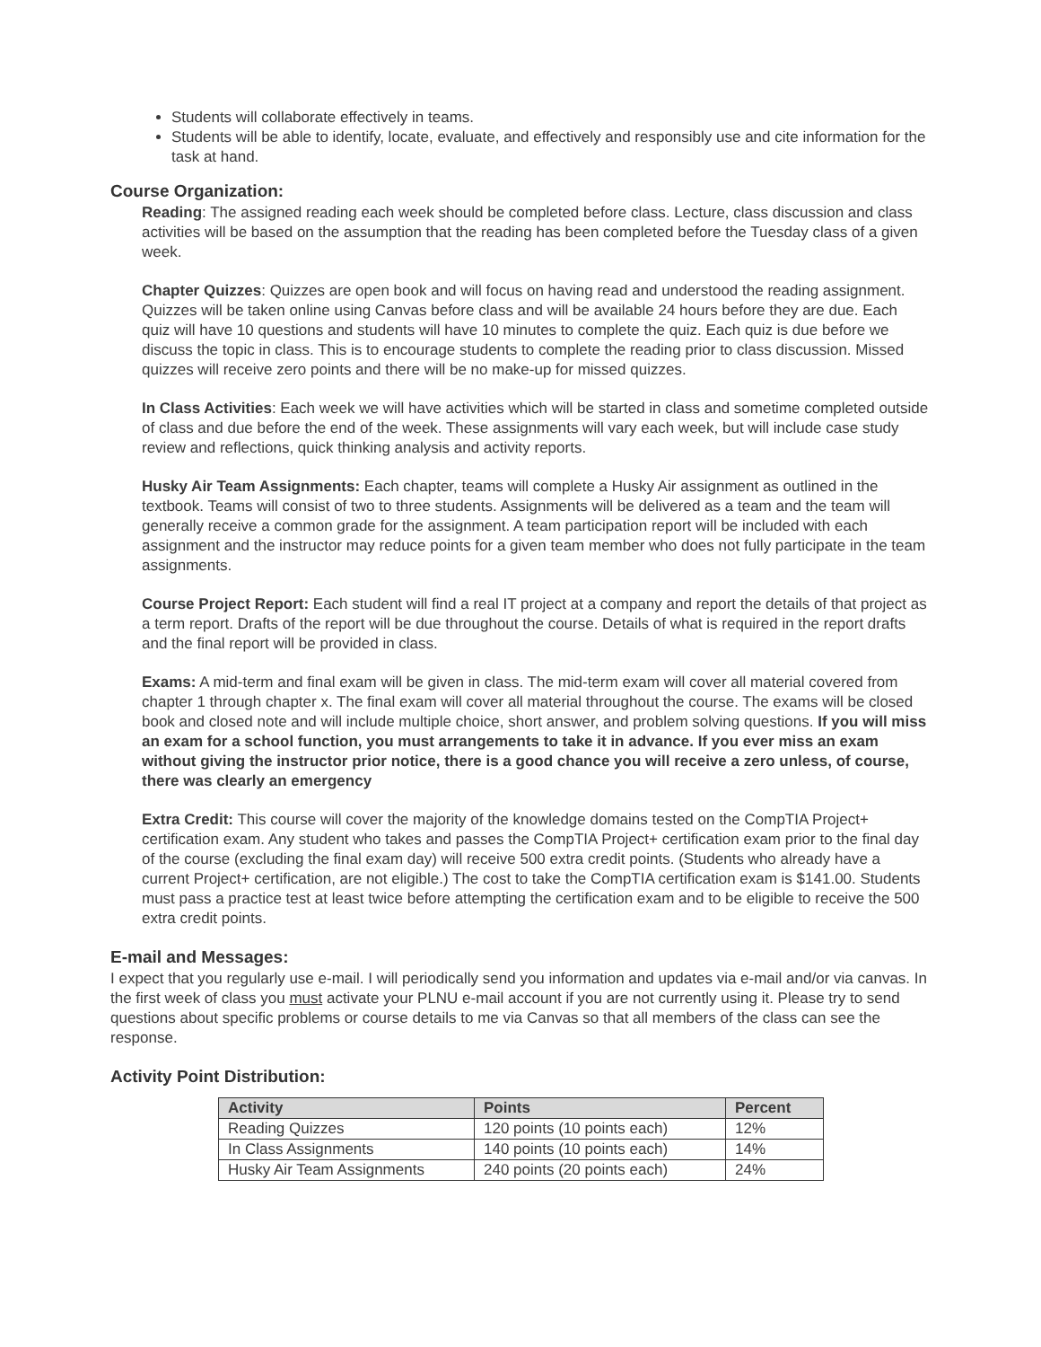Students will collaborate effectively in teams.
Students will be able to identify, locate, evaluate, and effectively and responsibly use and cite information for the task at hand.
Course Organization:
Reading: The assigned reading each week should be completed before class. Lecture, class discussion and class activities will be based on the assumption that the reading has been completed before the Tuesday class of a given week.
Chapter Quizzes: Quizzes are open book and will focus on having read and understood the reading assignment. Quizzes will be taken online using Canvas before class and will be available 24 hours before they are due. Each quiz will have 10 questions and students will have 10 minutes to complete the quiz. Each quiz is due before we discuss the topic in class. This is to encourage students to complete the reading prior to class discussion. Missed quizzes will receive zero points and there will be no make-up for missed quizzes.
In Class Activities: Each week we will have activities which will be started in class and sometime completed outside of class and due before the end of the week. These assignments will vary each week, but will include case study review and reflections, quick thinking analysis and activity reports.
Husky Air Team Assignments: Each chapter, teams will complete a Husky Air assignment as outlined in the textbook. Teams will consist of two to three students. Assignments will be delivered as a team and the team will generally receive a common grade for the assignment. A team participation report will be included with each assignment and the instructor may reduce points for a given team member who does not fully participate in the team assignments.
Course Project Report: Each student will find a real IT project at a company and report the details of that project as a term report. Drafts of the report will be due throughout the course. Details of what is required in the report drafts and the final report will be provided in class.
Exams: A mid-term and final exam will be given in class. The mid-term exam will cover all material covered from chapter 1 through chapter x. The final exam will cover all material throughout the course. The exams will be closed book and closed note and will include multiple choice, short answer, and problem solving questions. If you will miss an exam for a school function, you must arrangements to take it in advance. If you ever miss an exam without giving the instructor prior notice, there is a good chance you will receive a zero unless, of course, there was clearly an emergency
Extra Credit: This course will cover the majority of the knowledge domains tested on the CompTIA Project+ certification exam. Any student who takes and passes the CompTIA Project+ certification exam prior to the final day of the course (excluding the final exam day) will receive 500 extra credit points. (Students who already have a current Project+ certification, are not eligible.) The cost to take the CompTIA certification exam is $141.00. Students must pass a practice test at least twice before attempting the certification exam and to be eligible to receive the 500 extra credit points.
E-mail and Messages:
I expect that you regularly use e-mail. I will periodically send you information and updates via e-mail and/or via canvas. In the first week of class you must activate your PLNU e-mail account if you are not currently using it. Please try to send questions about specific problems or course details to me via Canvas so that all members of the class can see the response.
Activity Point Distribution:
| Activity | Points | Percent |
| --- | --- | --- |
| Reading Quizzes | 120 points (10 points each) | 12% |
| In Class Assignments | 140 points (10 points each) | 14% |
| Husky Air Team Assignments | 240 points (20 points each) | 24% |